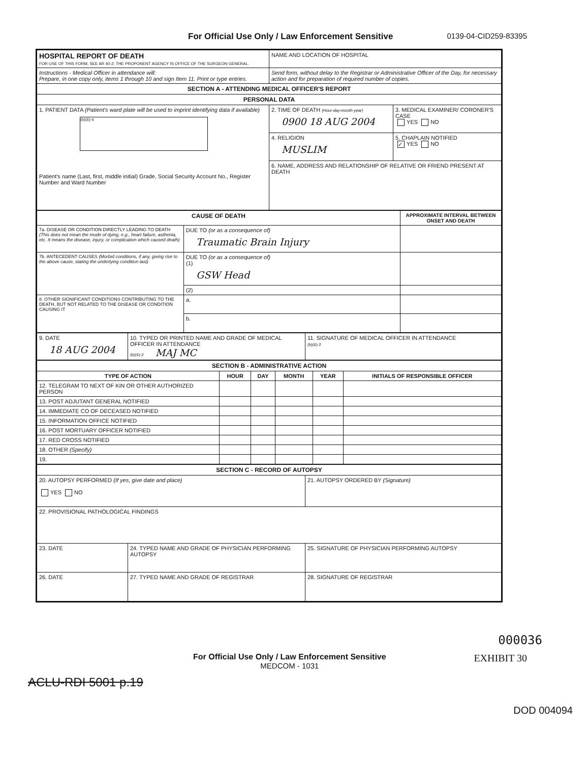For Official Use Only / Law Enforcement Sensitive 0139-04-CID259-83395
| HOSPITAL REPORT OF DEATH FOR USE OF THIS FORM, SEE AR 40-2; THE PROPONENT AGENCY IS OFFICE OF THE SURGEON GENERAL. | NAME AND LOCATION OF HOSPITAL | |
| Instructions - Medical Officer in attendance will: Prepare, in one copy only, items 1 through 10 and sign Item 11. Print or type entries. | Send form, without delay to the Registrar or Administrative Officer of the Day, for necessary action and for preparation of required number of copies. | |
| SECTION A - ATTENDING MEDICAL OFFICER'S REPORT | | |
| PERSONAL DATA | | |
| 1. PATIENT DATA (Patient's ward plate will be used to imprint identifying data if available) (b)(6)-4 Patient's name (Last, first, middle initial) Grade, Social Security Account No., Register Number and Ward Number | 2. TIME OF DEATH (Hour-day-month-year) 0900 18 AUG 2004 | 3. MEDICAL EXAMINER/ CORONER'S CASE YES NO |
| | 4. RELIGION MUSLIM | 5. CHAPLAIN NOTIFIED ✓ YES NO |
| | 6. NAME, ADDRESS AND RELATIONSHIP OF RELATIVE OR FRIEND PRESENT AT DEATH | |
| CAUSE OF DEATH | | APPROXIMATE INTERVAL BETWEEN ONSET AND DEATH |
| --- | --- | --- |
| 7a. DISEASE OR CONDITION DIRECTLY LEADING TO DEATH (This does not mean the mode of dying, e.g., heart failure, asthenia, etc. It means the disease, injury, or complication which caused death) | DUE TO (or as a consequence of) Traumatic Brain Injury | |
| 7b. ANTECEDENT CAUSES (Morbid conditions, if any, giving rise to the above cause, stating the underlying condition last) | DUE TO (or as a consequence of) (1) GSW Head | |
| | (2) | |
| 8. OTHER SIGNIFICANT CONDITIONS CONTRIBUTING TO THE DEATH, BUT NOT RELATED TO THE DISEASE OR CONDITION CAUSING IT | a. | |
| | b. | |
| 9. DATE 18 AUG 2004 | 10. TYPED OR PRINTED NAME AND GRADE OF MEDICAL OFFICER IN ATTENDANCE (b)(6)-2 MAJ MC | 11. SIGNATURE OF MEDICAL OFFICER IN ATTENDANCE (b)(6)-2 |
| SECTION B - ADMINISTRATIVE ACTION | | | | | |
| TYPE OF ACTION | HOUR | DAY | MONTH | YEAR | INITIALS OF RESPONSIBLE OFFICER |
| 12. TELEGRAM TO NEXT OF KIN OR OTHER AUTHORIZED PERSON | | | | | |
| 13. POST ADJUTANT GENERAL NOTIFIED | | | | | |
| 14. IMMEDIATE CO OF DECEASED NOTIFIED | | | | | |
| 15. INFORMATION OFFICE NOTIFIED | | | | | |
| 16. POST MORTUARY OFFICER NOTIFIED | | | | | |
| 17. RED CROSS NOTIFIED | | | | | |
| 18. OTHER (Specify) | | | | | |
| 19. | | | | | |
| SECTION C - RECORD OF AUTOPSY | | |
| 20. AUTOPSY PERFORMED (If yes, give date and place) YES NO | | 21. AUTOPSY ORDERED BY (Signature) |
| 22. PROVISIONAL PATHOLOGICAL FINDINGS | | |
| 23. DATE | 24. TYPED NAME AND GRADE OF PHYSICIAN PERFORMING AUTOPSY | 25. SIGNATURE OF PHYSICIAN PERFORMING AUTOPSY |
| 26. DATE | 27. TYPED NAME AND GRADE OF REGISTRAR | 28. SIGNATURE OF REGISTRAR |
000036
For Official Use Only / Law Enforcement Sensitive
MEDCOM - 1031
EXHIBIT 30
ACLU-RDI 5001 p.19
DOD 004094